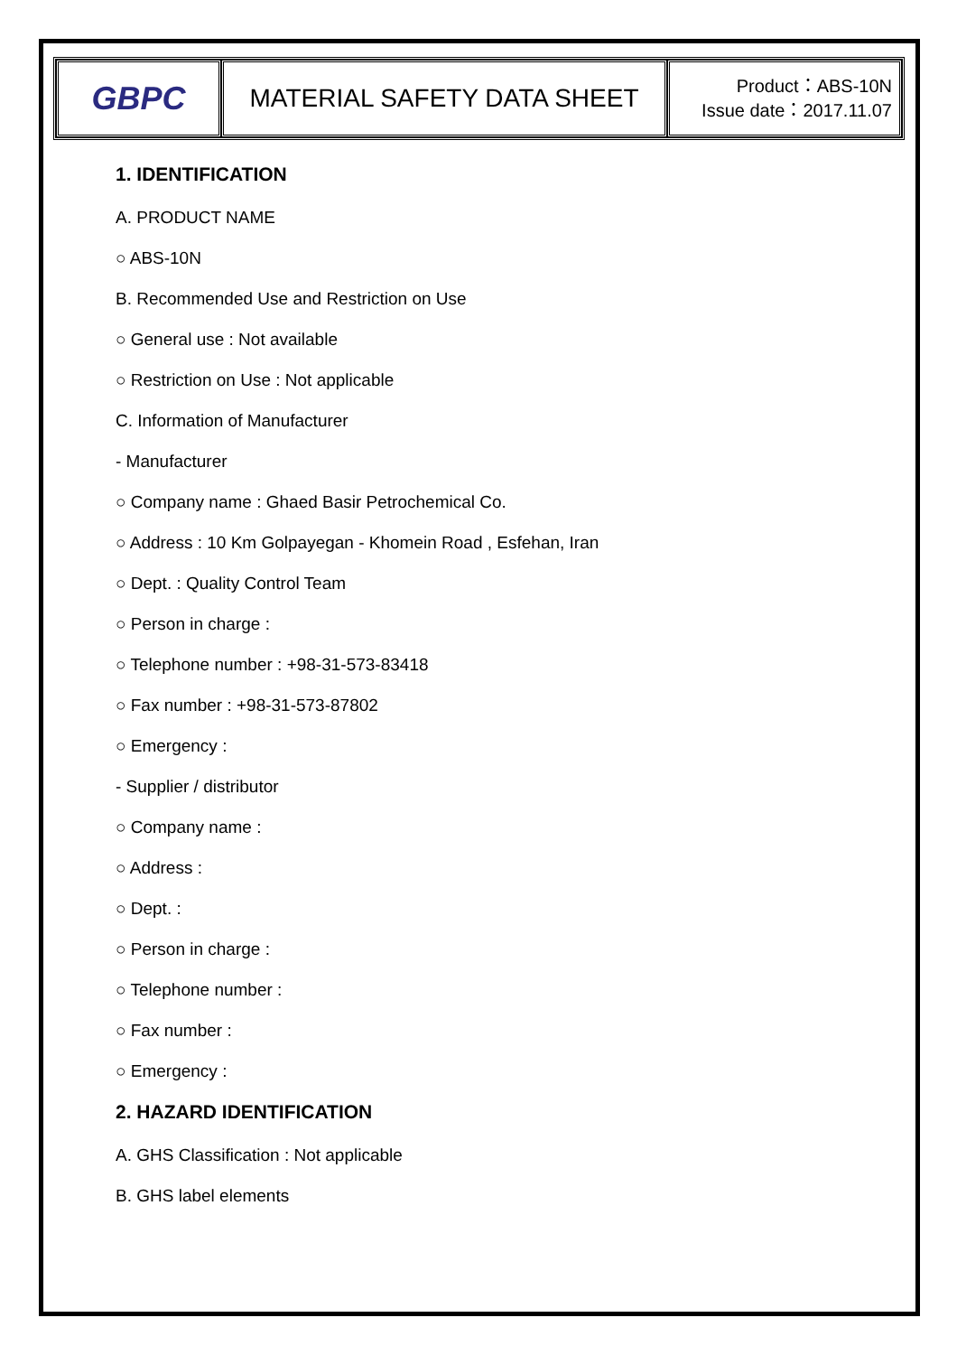| GBPC | MATERIAL SAFETY DATA SHEET | Product：ABS-10N Issue date：2017.11.07 |
1. IDENTIFICATION
A. PRODUCT NAME
○ ABS-10N
B. Recommended Use and Restriction on Use
○ General use : Not available
○ Restriction on Use : Not applicable
C. Information of Manufacturer
- Manufacturer
○ Company name : Ghaed Basir Petrochemical Co.
○ Address : 10 Km Golpayegan - Khomein Road , Esfehan, Iran
○ Dept. : Quality Control Team
○ Person in charge :
○ Telephone number : +98-31-573-83418
○ Fax number : +98-31-573-87802
○ Emergency :
- Supplier / distributor
○ Company name :
○ Address :
○ Dept. :
○ Person in charge :
○ Telephone number :
○ Fax number :
○ Emergency :
2. HAZARD IDENTIFICATION
A. GHS Classification : Not applicable
B. GHS label elements